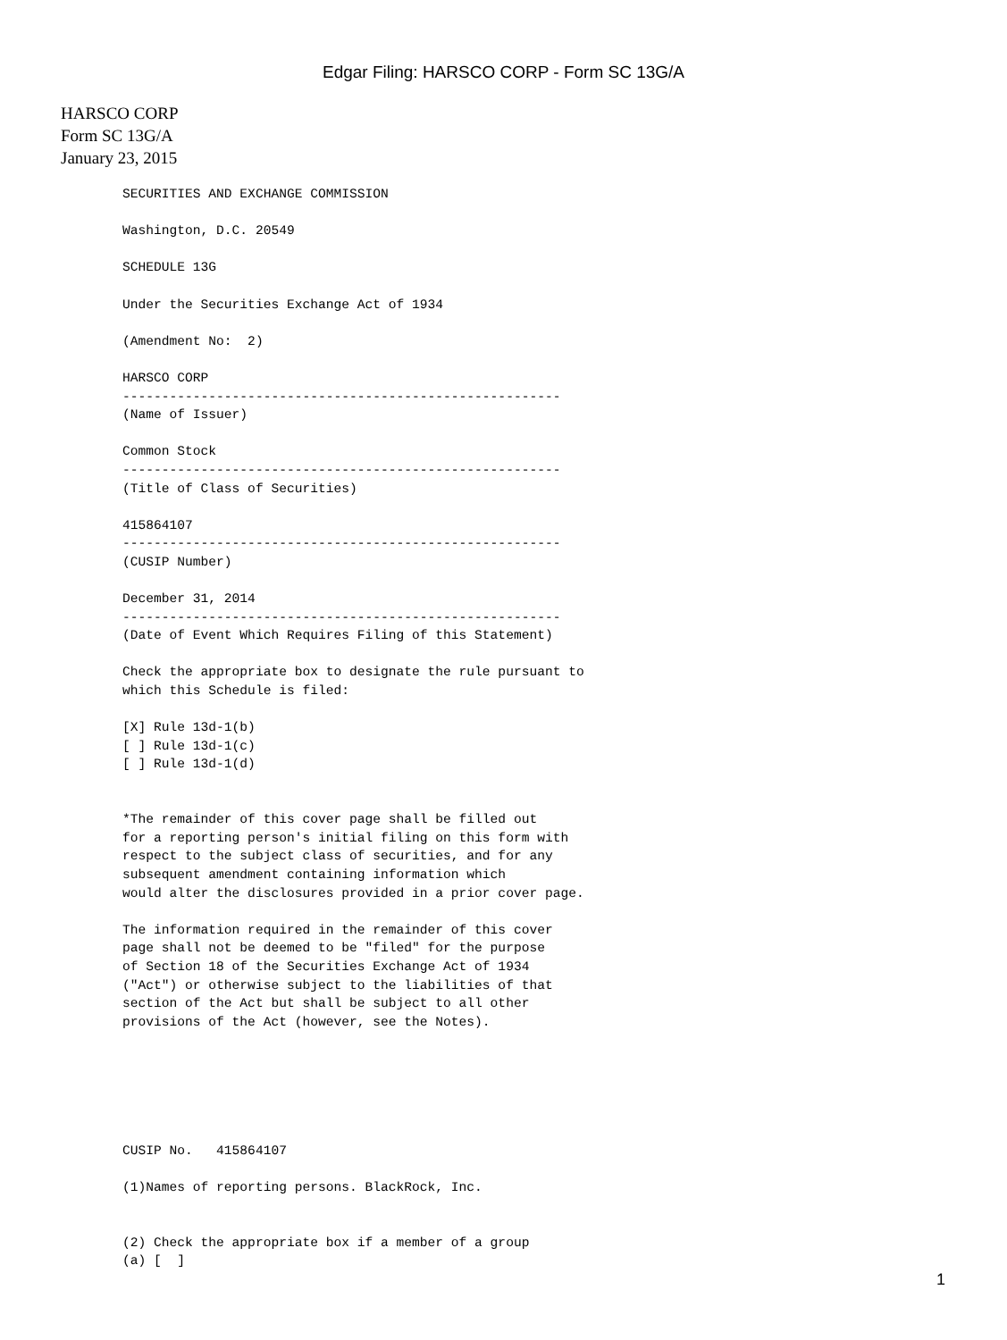Edgar Filing: HARSCO CORP - Form SC 13G/A
HARSCO CORP
Form SC 13G/A
January 23, 2015
SECURITIES AND EXCHANGE COMMISSION

Washington, D.C. 20549

SCHEDULE 13G

Under the Securities Exchange Act of 1934

(Amendment No:  2)

HARSCO CORP
--------------------------------------------------------
(Name of Issuer)

Common Stock
--------------------------------------------------------
(Title of Class of Securities)

415864107
--------------------------------------------------------
(CUSIP Number)

December 31, 2014
--------------------------------------------------------
(Date of Event Which Requires Filing of this Statement)

Check the appropriate box to designate the rule pursuant to
which this Schedule is filed:

[X] Rule 13d-1(b)
[ ] Rule 13d-1(c)
[ ] Rule 13d-1(d)


*The remainder of this cover page shall be filled out
for a reporting person's initial filing on this form with
respect to the subject class of securities, and for any
subsequent amendment containing information which
would alter the disclosures provided in a prior cover page.

The information required in the remainder of this cover
page shall not be deemed to be "filed" for the purpose
of Section 18 of the Securities Exchange Act of 1934
("Act") or otherwise subject to the liabilities of that
section of the Act but shall be subject to all other
provisions of the Act (however, see the Notes).






CUSIP No.   415864107

(1)Names of reporting persons. BlackRock, Inc.


(2) Check the appropriate box if a member of a group
(a) [  ]
1